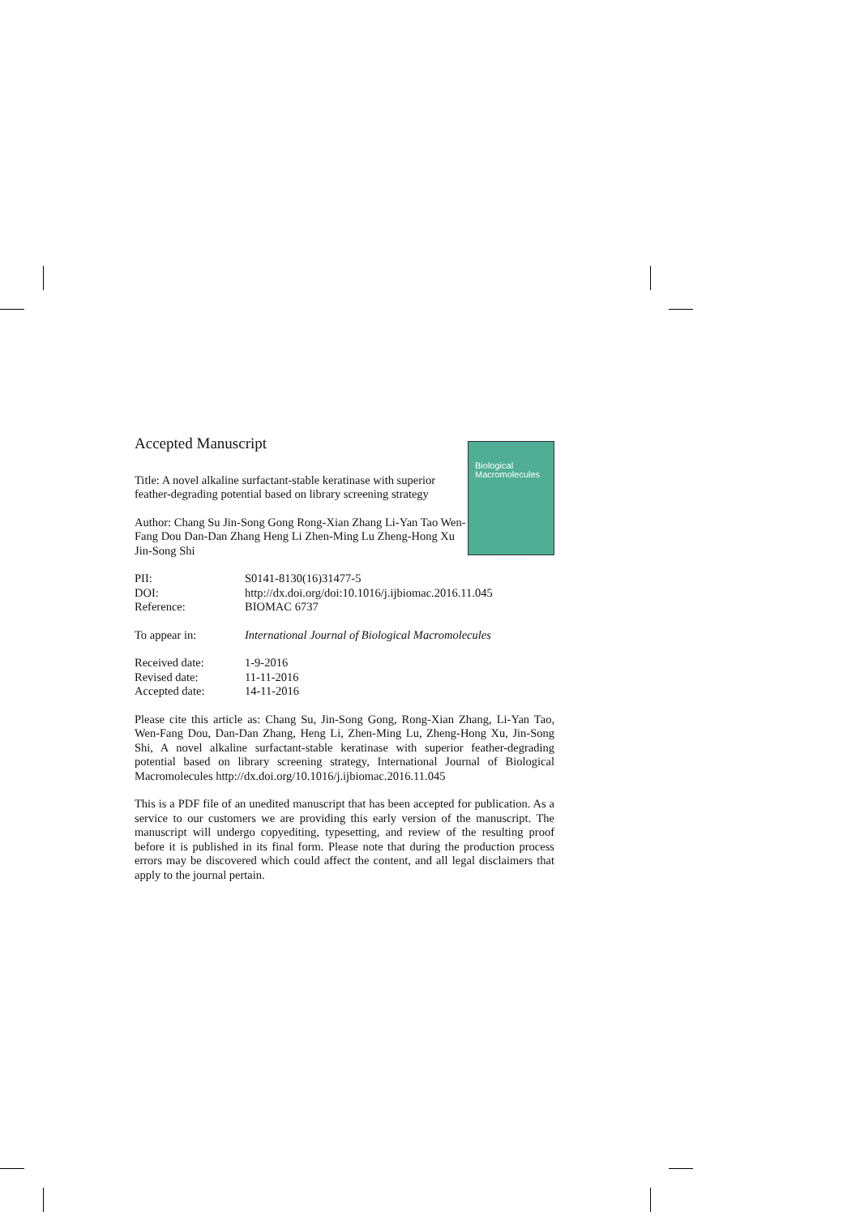Biological
Macromolecules
Accepted Manuscript
Title: A novel alkaline surfactant-stable keratinase with superior feather-degrading potential based on library screening strategy
Author: Chang Su Jin-Song Gong Rong-Xian Zhang Li-Yan Tao Wen-Fang Dou Dan-Dan Zhang Heng Li Zhen-Ming Lu Zheng-Hong Xu Jin-Song Shi
| PII: | S0141-8130(16)31477-5 |
| DOI: | http://dx.doi.org/doi:10.1016/j.ijbiomac.2016.11.045 |
| Reference: | BIOMAC 6737 |
| To appear in: | International Journal of Biological Macromolecules |
| Received date: | 1-9-2016 |
| Revised date: | 11-11-2016 |
| Accepted date: | 14-11-2016 |
Please cite this article as: Chang Su, Jin-Song Gong, Rong-Xian Zhang, Li-Yan Tao, Wen-Fang Dou, Dan-Dan Zhang, Heng Li, Zhen-Ming Lu, Zheng-Hong Xu, Jin-Song Shi, A novel alkaline surfactant-stable keratinase with superior feather-degrading potential based on library screening strategy, International Journal of Biological Macromolecules http://dx.doi.org/10.1016/j.ijbiomac.2016.11.045
This is a PDF file of an unedited manuscript that has been accepted for publication. As a service to our customers we are providing this early version of the manuscript. The manuscript will undergo copyediting, typesetting, and review of the resulting proof before it is published in its final form. Please note that during the production process errors may be discovered which could affect the content, and all legal disclaimers that apply to the journal pertain.